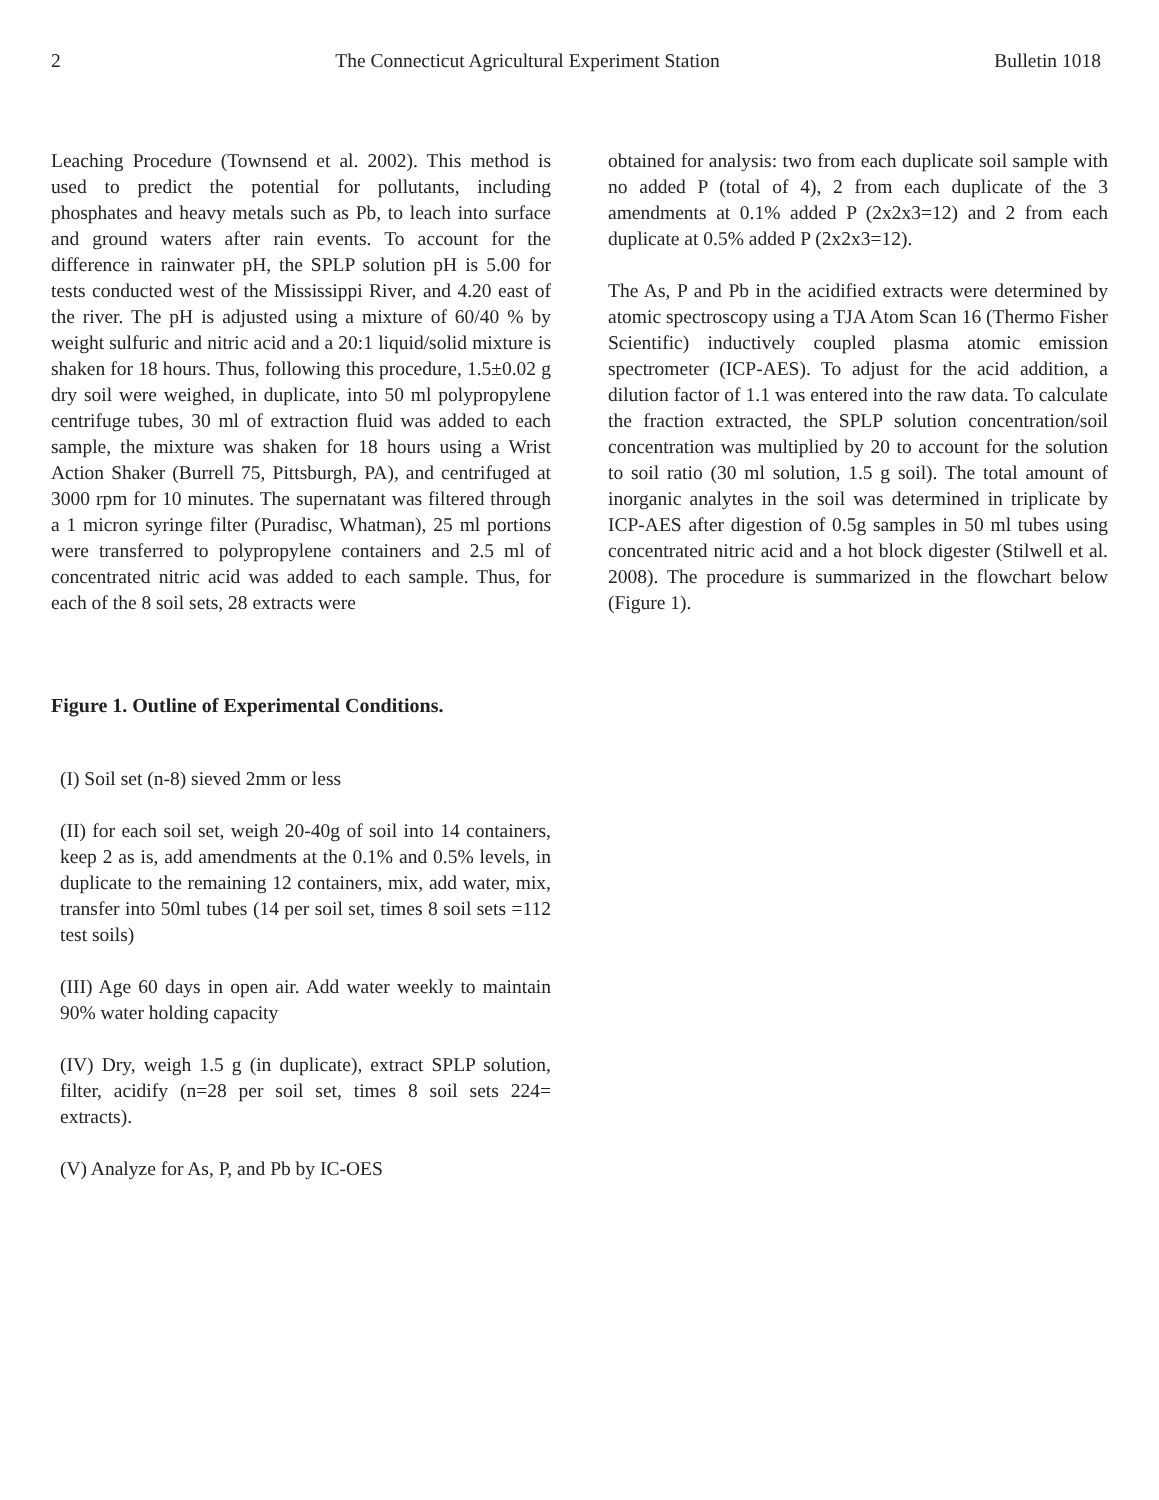2 The Connecticut Agricultural Experiment Station Bulletin 1018
Leaching Procedure (Townsend et al. 2002). This method is used to predict the potential for pollutants, including phosphates and heavy metals such as Pb, to leach into surface and ground waters after rain events. To account for the difference in rainwater pH, the SPLP solution pH is 5.00 for tests conducted west of the Mississippi River, and 4.20 east of the river. The pH is adjusted using a mixture of 60/40 % by weight sulfuric and nitric acid and a 20:1 liquid/solid mixture is shaken for 18 hours. Thus, following this procedure, 1.5±0.02 g dry soil were weighed, in duplicate, into 50 ml polypropylene centrifuge tubes, 30 ml of extraction fluid was added to each sample, the mixture was shaken for 18 hours using a Wrist Action Shaker (Burrell 75, Pittsburgh, PA), and centrifuged at 3000 rpm for 10 minutes. The supernatant was filtered through a 1 micron syringe filter (Puradisc, Whatman), 25 ml portions were transferred to polypropylene containers and 2.5 ml of concentrated nitric acid was added to each sample. Thus, for each of the 8 soil sets, 28 extracts were
obtained for analysis: two from each duplicate soil sample with no added P (total of 4), 2 from each duplicate of the 3 amendments at 0.1% added P (2x2x3=12) and 2 from each duplicate at 0.5% added P (2x2x3=12).
The As, P and Pb in the acidified extracts were determined by atomic spectroscopy using a TJA Atom Scan 16 (Thermo Fisher Scientific) inductively coupled plasma atomic emission spectrometer (ICP-AES). To adjust for the acid addition, a dilution factor of 1.1 was entered into the raw data. To calculate the fraction extracted, the SPLP solution concentration/soil concentration was multiplied by 20 to account for the solution to soil ratio (30 ml solution, 1.5 g soil). The total amount of inorganic analytes in the soil was determined in triplicate by ICP-AES after digestion of 0.5g samples in 50 ml tubes using concentrated nitric acid and a hot block digester (Stilwell et al. 2008). The procedure is summarized in the flowchart below (Figure 1).
Figure 1. Outline of Experimental Conditions.
(I) Soil set (n-8) sieved 2mm or less
(II) for each soil set, weigh 20-40g of soil into 14 containers, keep 2 as is, add amendments at the 0.1% and 0.5% levels, in duplicate to the remaining 12 containers, mix, add water, mix, transfer into 50ml tubes (14 per soil set, times 8 soil sets =112 test soils)
(III) Age 60 days in open air. Add water weekly to maintain 90% water holding capacity
(IV) Dry, weigh 1.5 g (in duplicate), extract SPLP solution, filter, acidify (n=28 per soil set, times 8 soil sets 224= extracts).
(V) Analyze for As, P, and Pb by IC-OES